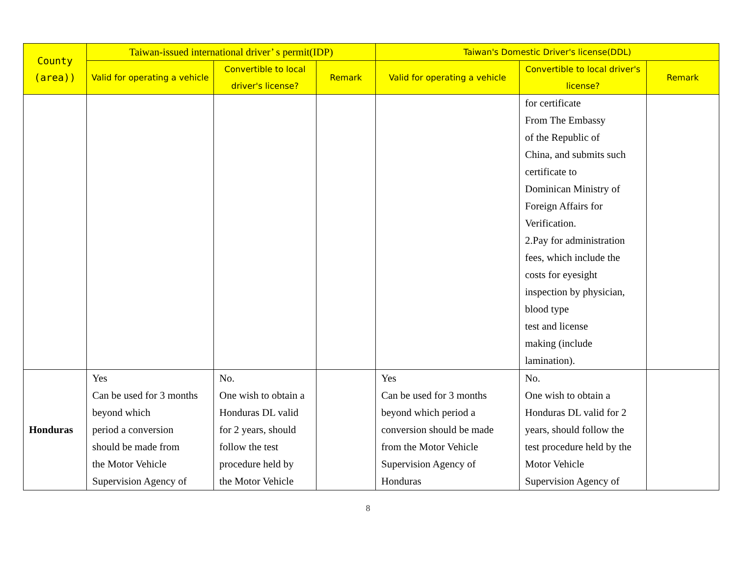| County (area)) | Taiwan-issued international driver’ s permit(IDP) | | | Taiwan's Domestic Driver's license(DDL) | | |
| --- | --- | --- | --- | --- | --- | --- |
| | Valid for operating a vehicle | Convertible to local driver's license? | Remark | Valid for operating a vehicle | Convertible to local driver's license? | Remark |
| | | | | | for certificate From The Embassy of the Republic of China, and submits such certificate to Dominican Ministry of Foreign Affairs for Verification. 2.Pay for administration fees, which include the costs for eyesight inspection by physician, blood type test and license making (include lamination). | |
| Honduras | Yes Can be used for 3 months beyond which period a conversion should be made from the Motor Vehicle Supervision Agency of | No. One wish to obtain a Honduras DL valid for 2 years, should follow the test procedure held by the Motor Vehicle | | Yes Can be used for 3 months beyond which period a conversion should be made from the Motor Vehicle Supervision Agency of Honduras | No. One wish to obtain a Honduras DL valid for 2 years, should follow the test procedure held by the Motor Vehicle Supervision Agency of | |
8